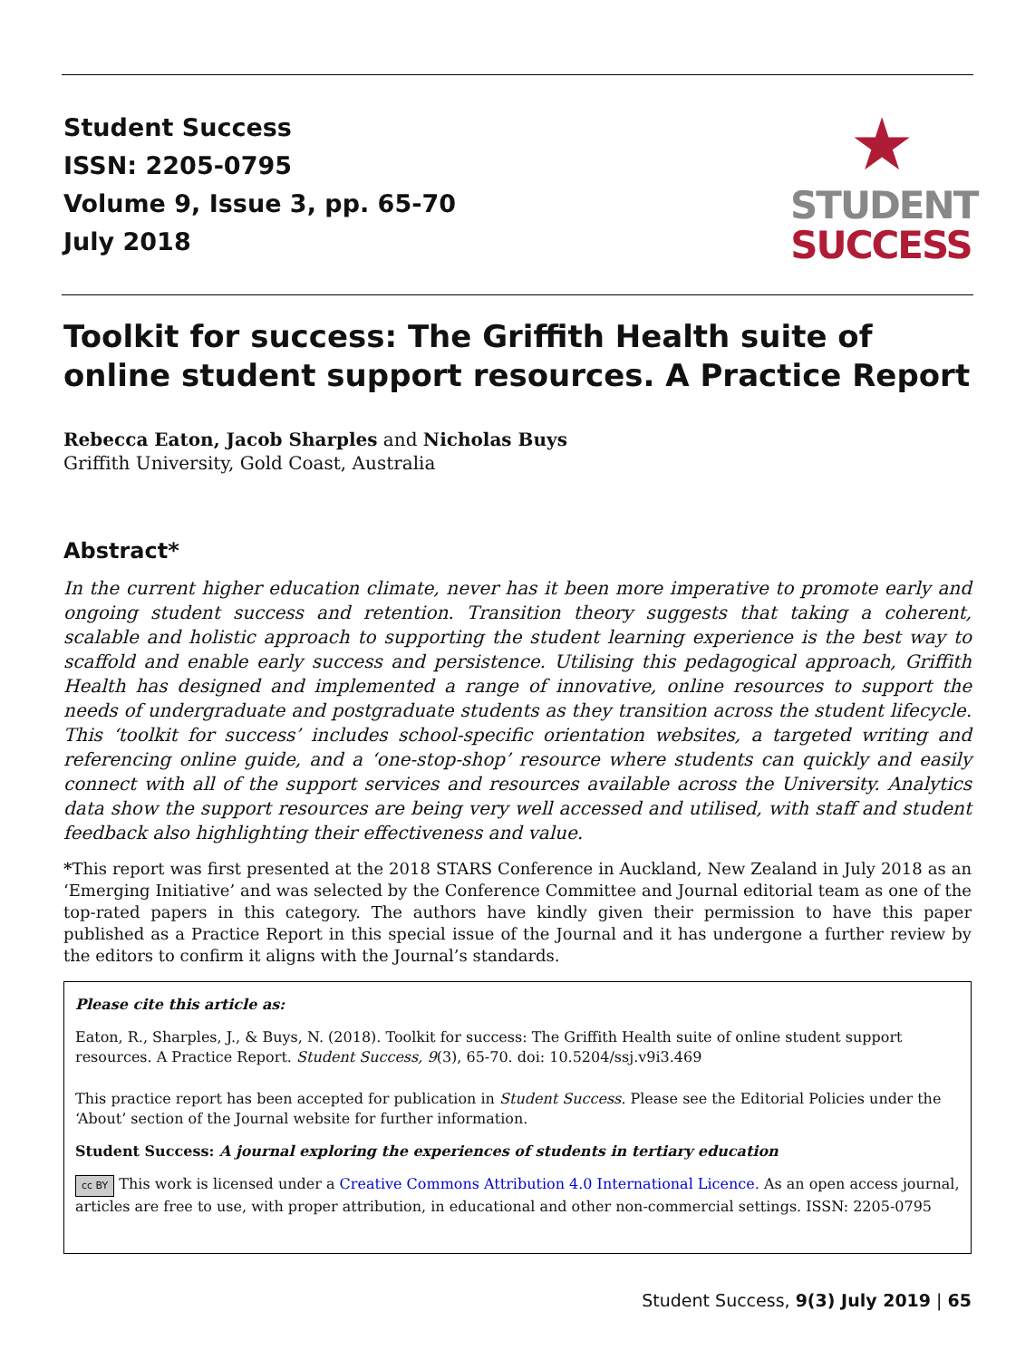Student Success
ISSN: 2205-0795
Volume 9, Issue 3, pp. 65-70
July 2018
★
STUDENT
SUCCESS
Toolkit for success: The Griffith Health suite of online student support resources. A Practice Report
Rebecca Eaton, Jacob Sharples and Nicholas Buys
Griffith University, Gold Coast, Australia
Abstract*
In the current higher education climate, never has it been more imperative to promote early and ongoing student success and retention. Transition theory suggests that taking a coherent, scalable and holistic approach to supporting the student learning experience is the best way to scaffold and enable early success and persistence. Utilising this pedagogical approach, Griffith Health has designed and implemented a range of innovative, online resources to support the needs of undergraduate and postgraduate students as they transition across the student lifecycle. This ‘toolkit for success’ includes school-specific orientation websites, a targeted writing and referencing online guide, and a ‘one-stop-shop’ resource where students can quickly and easily connect with all of the support services and resources available across the University. Analytics data show the support resources are being very well accessed and utilised, with staff and student feedback also highlighting their effectiveness and value.
*This report was first presented at the 2018 STARS Conference in Auckland, New Zealand in July 2018 as an ‘Emerging Initiative’ and was selected by the Conference Committee and Journal editorial team as one of the top-rated papers in this category. The authors have kindly given their permission to have this paper published as a Practice Report in this special issue of the Journal and it has undergone a further review by the editors to confirm it aligns with the Journal’s standards.
Please cite this article as:
Eaton, R., Sharples, J., & Buys, N. (2018). Toolkit for success: The Griffith Health suite of online student support resources. A Practice Report. Student Success, 9(3), 65-70. doi: 10.5204/ssj.v9i3.469
This practice report has been accepted for publication in Student Success. Please see the Editorial Policies under the ‘About’ section of the Journal website for further information.
Student Success: A journal exploring the experiences of students in tertiary education
cc BY This work is licensed under a Creative Commons Attribution 4.0 International Licence. As an open access journal, articles are free to use, with proper attribution, in educational and other non-commercial settings. ISSN: 2205-0795
Student Success, 9(3) July 2019 | 65